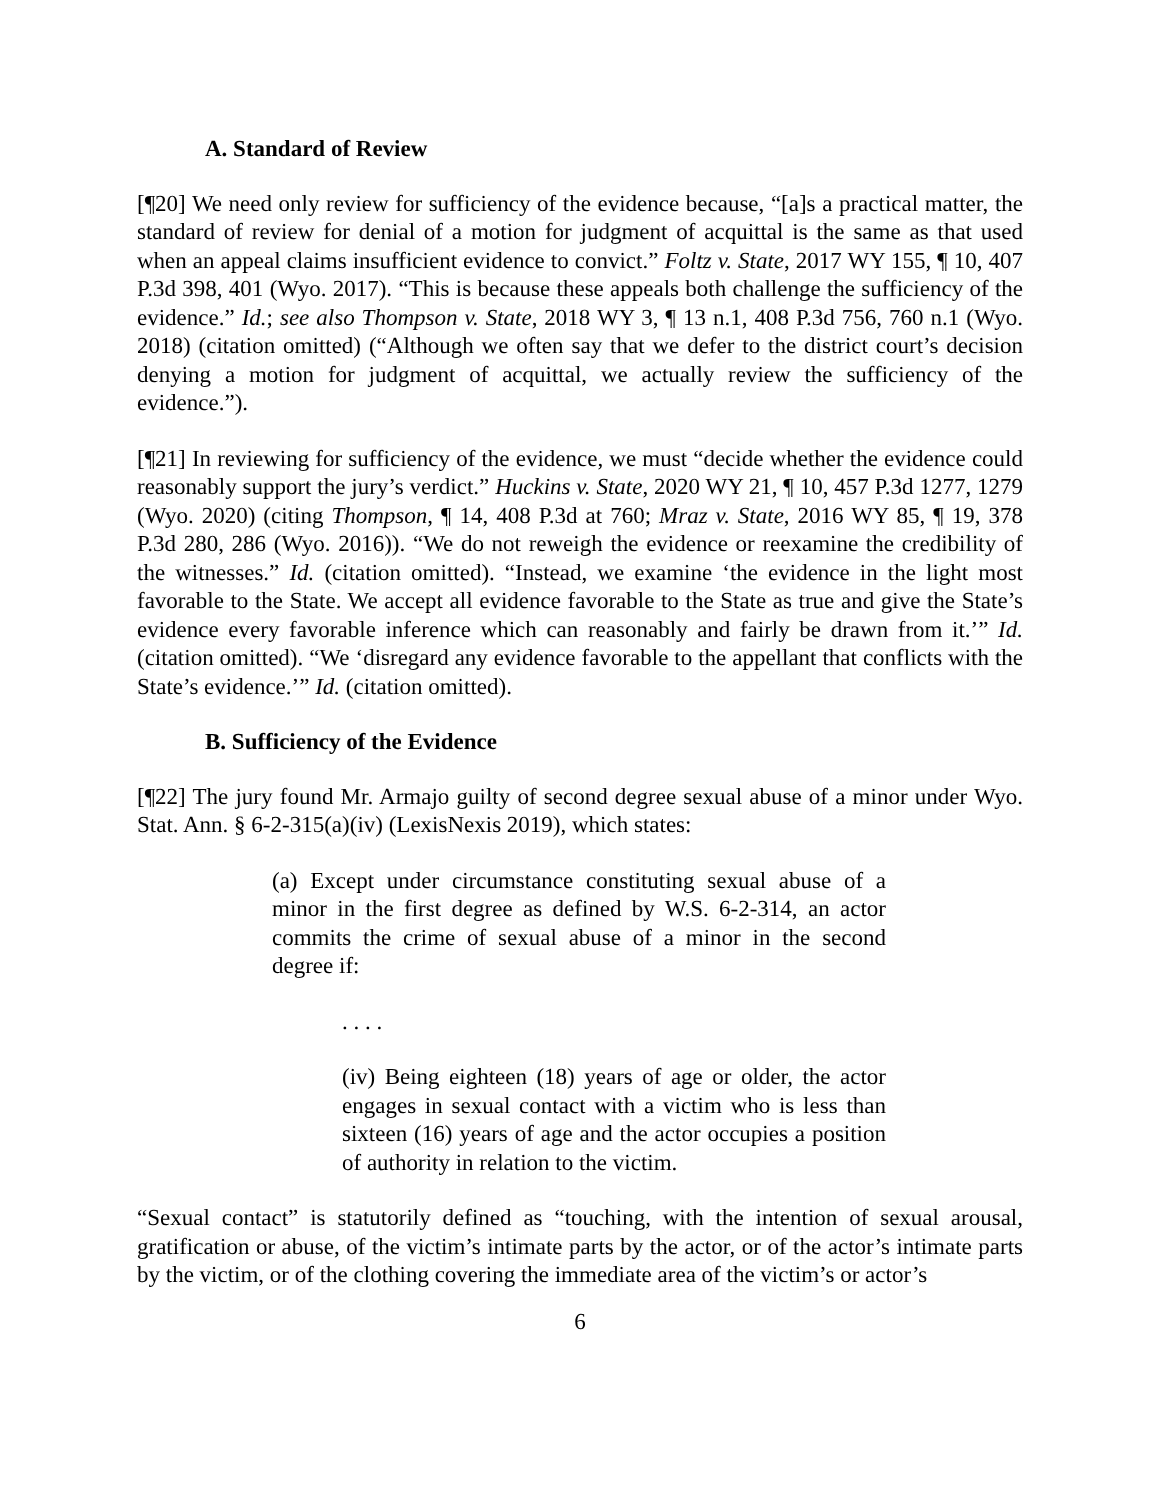A. Standard of Review
[¶20] We need only review for sufficiency of the evidence because, “[a]s a practical matter, the standard of review for denial of a motion for judgment of acquittal is the same as that used when an appeal claims insufficient evidence to convict.” Foltz v. State, 2017 WY 155, ¶ 10, 407 P.3d 398, 401 (Wyo. 2017). “This is because these appeals both challenge the sufficiency of the evidence.” Id.; see also Thompson v. State, 2018 WY 3, ¶ 13 n.1, 408 P.3d 756, 760 n.1 (Wyo. 2018) (citation omitted) (“Although we often say that we defer to the district court’s decision denying a motion for judgment of acquittal, we actually review the sufficiency of the evidence.”).
[¶21] In reviewing for sufficiency of the evidence, we must “decide whether the evidence could reasonably support the jury’s verdict.” Huckins v. State, 2020 WY 21, ¶ 10, 457 P.3d 1277, 1279 (Wyo. 2020) (citing Thompson, ¶ 14, 408 P.3d at 760; Mraz v. State, 2016 WY 85, ¶ 19, 378 P.3d 280, 286 (Wyo. 2016)). “We do not reweigh the evidence or reexamine the credibility of the witnesses.” Id. (citation omitted). “Instead, we examine ‘the evidence in the light most favorable to the State. We accept all evidence favorable to the State as true and give the State’s evidence every favorable inference which can reasonably and fairly be drawn from it.’” Id. (citation omitted). “We ‘disregard any evidence favorable to the appellant that conflicts with the State’s evidence.’” Id. (citation omitted).
B. Sufficiency of the Evidence
[¶22] The jury found Mr. Armajo guilty of second degree sexual abuse of a minor under Wyo. Stat. Ann. § 6-2-315(a)(iv) (LexisNexis 2019), which states:
(a) Except under circumstance constituting sexual abuse of a minor in the first degree as defined by W.S. 6-2-314, an actor commits the crime of sexual abuse of a minor in the second degree if:
. . . .
(iv) Being eighteen (18) years of age or older, the actor engages in sexual contact with a victim who is less than sixteen (16) years of age and the actor occupies a position of authority in relation to the victim.
“Sexual contact” is statutorily defined as “touching, with the intention of sexual arousal, gratification or abuse, of the victim’s intimate parts by the actor, or of the actor’s intimate parts by the victim, or of the clothing covering the immediate area of the victim’s or actor’s
6